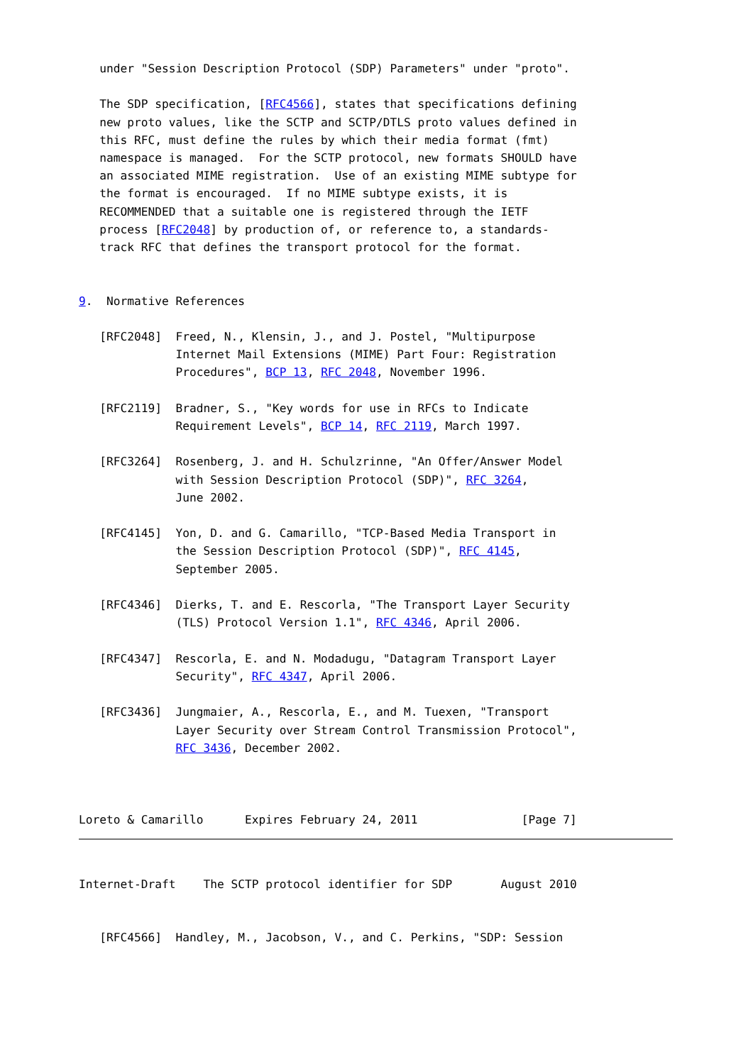under "Session Description Protocol (SDP) Parameters" under "proto".

   The SDP specification, [RFC4566], states that specifications defining
   new proto values, like the SCTP and SCTP/DTLS proto values defined in
   this RFC, must define the rules by which their media format (fmt)
   namespace is managed.  For the SCTP protocol, new formats SHOULD have
   an associated MIME registration.  Use of an existing MIME subtype for
   the format is encouraged.  If no MIME subtype exists, it is
   RECOMMENDED that a suitable one is registered through the IETF
   process [RFC2048] by production of, or reference to, a standards-
   track RFC that defines the transport protocol for the format.


9.  Normative References

   [RFC2048]  Freed, N., Klensin, J., and J. Postel, "Multipurpose
              Internet Mail Extensions (MIME) Part Four: Registration
              Procedures", BCP 13, RFC 2048, November 1996.

   [RFC2119]  Bradner, S., "Key words for use in RFCs to Indicate
              Requirement Levels", BCP 14, RFC 2119, March 1997.

   [RFC3264]  Rosenberg, J. and H. Schulzrinne, "An Offer/Answer Model
              with Session Description Protocol (SDP)", RFC 3264,
              June 2002.

   [RFC4145]  Yon, D. and G. Camarillo, "TCP-Based Media Transport in
              the Session Description Protocol (SDP)", RFC 4145,
              September 2005.

   [RFC4346]  Dierks, T. and E. Rescorla, "The Transport Layer Security
              (TLS) Protocol Version 1.1", RFC 4346, April 2006.

   [RFC4347]  Rescorla, E. and N. Modadugu, "Datagram Transport Layer
              Security", RFC 4347, April 2006.

   [RFC3436]  Jungmaier, A., Rescorla, E., and M. Tuexen, "Transport
              Layer Security over Stream Control Transmission Protocol",
              RFC 3436, December 2002.



Loreto & Camarillo      Expires February 24, 2011               [Page 7]
Internet-Draft    The SCTP protocol identifier for SDP       August 2010


   [RFC4566]  Handley, M., Jacobson, V., and C. Perkins, "SDP: Session